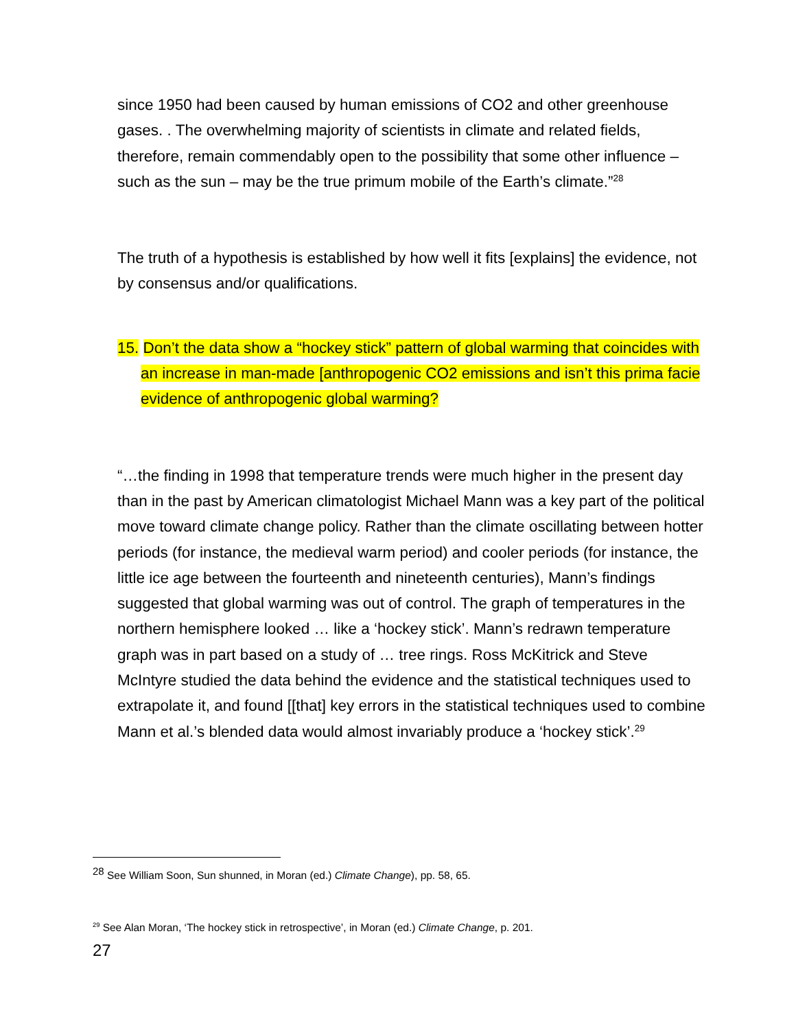since 1950 had been caused by human emissions of CO2 and other greenhouse gases. . The overwhelming majority of scientists in climate and related fields, therefore, remain commendably open to the possibility that some other influence – such as the sun – may be the true primum mobile of the Earth’s climate.”<sup>28</sup>
The truth of a hypothesis is established by how well it fits [explains] the evidence, not by consensus and/or qualifications.
15. Don’t the data show a “hockey stick” pattern of global warming that coincides with an increase in man-made [anthropogenic CO2 emissions and isn’t this prima facie evidence of anthropogenic global warming?
“…the finding in 1998 that temperature trends were much higher in the present day than in the past by American climatologist Michael Mann was a key part of the political move toward climate change policy. Rather than the climate oscillating between hotter periods (for instance, the medieval warm period) and cooler periods (for instance, the little ice age between the fourteenth and nineteenth centuries), Mann’s findings suggested that global warming was out of control. The graph of temperatures in the northern hemisphere looked … like a ‘hockey stick’. Mann’s redrawn temperature graph was in part based on a study of … tree rings. Ross McKitrick and Steve McIntyre studied the data behind the evidence and the statistical techniques used to extrapolate it, and found [[that] key errors in the statistical techniques used to combine Mann et al.’s blended data would almost invariably produce a ‘hockey stick’.<sup>29</sup>
<sup>28</sup> See William Soon, Sun shunned, in Moran (ed.) Climate Change), pp. 58, 65.
<sup>29</sup> See Alan Moran, ‘The hockey stick in retrospective’, in Moran (ed.) Climate Change, p. 201.
27